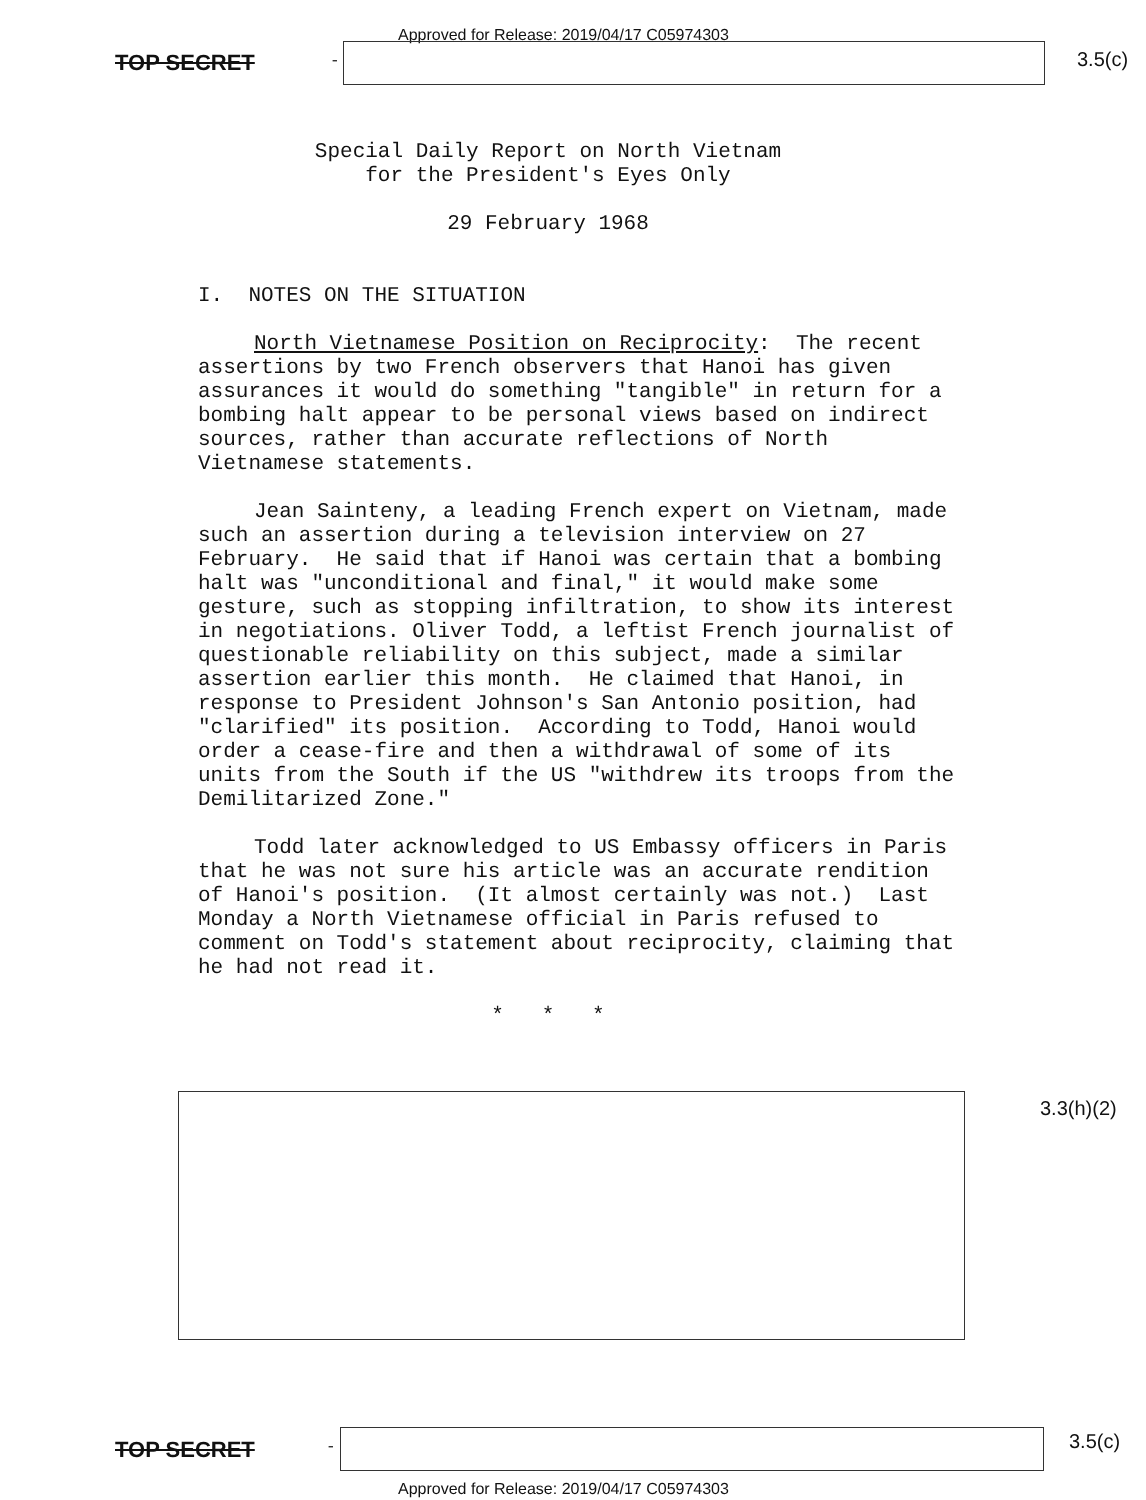Approved for Release: 2019/04/17 C05974303
TOP SECRET - 3.5(c)
Special Daily Report on North Vietnam
for the President's Eyes Only
29 February 1968
I. NOTES ON THE SITUATION
North Vietnamese Position on Reciprocity: The recent assertions by two French observers that Hanoi has given assurances it would do something "tangible" in return for a bombing halt appear to be personal views based on indirect sources, rather than accurate reflections of North Vietnamese statements.
Jean Sainteny, a leading French expert on Vietnam, made such an assertion during a television interview on 27 February. He said that if Hanoi was certain that a bombing halt was "unconditional and final," it would make some gesture, such as stopping infiltration, to show its interest in negotiations. Oliver Todd, a leftist French journalist of questionable reliability on this subject, made a similar assertion earlier this month. He claimed that Hanoi, in response to President Johnson's San Antonio position, had "clarified" its position. According to Todd, Hanoi would order a cease-fire and then a withdrawal of some of its units from the South if the US "withdrew its troops from the Demilitarized Zone."
Todd later acknowledged to US Embassy officers in Paris that he was not sure his article was an accurate rendition of Hanoi's position. (It almost certainly was not.) Last Monday a North Vietnamese official in Paris refused to comment on Todd's statement about reciprocity, claiming that he had not read it.
* * *
3.3(h)(2)
TOP SECRET - 3.5(c)
Approved for Release: 2019/04/17 C05974303